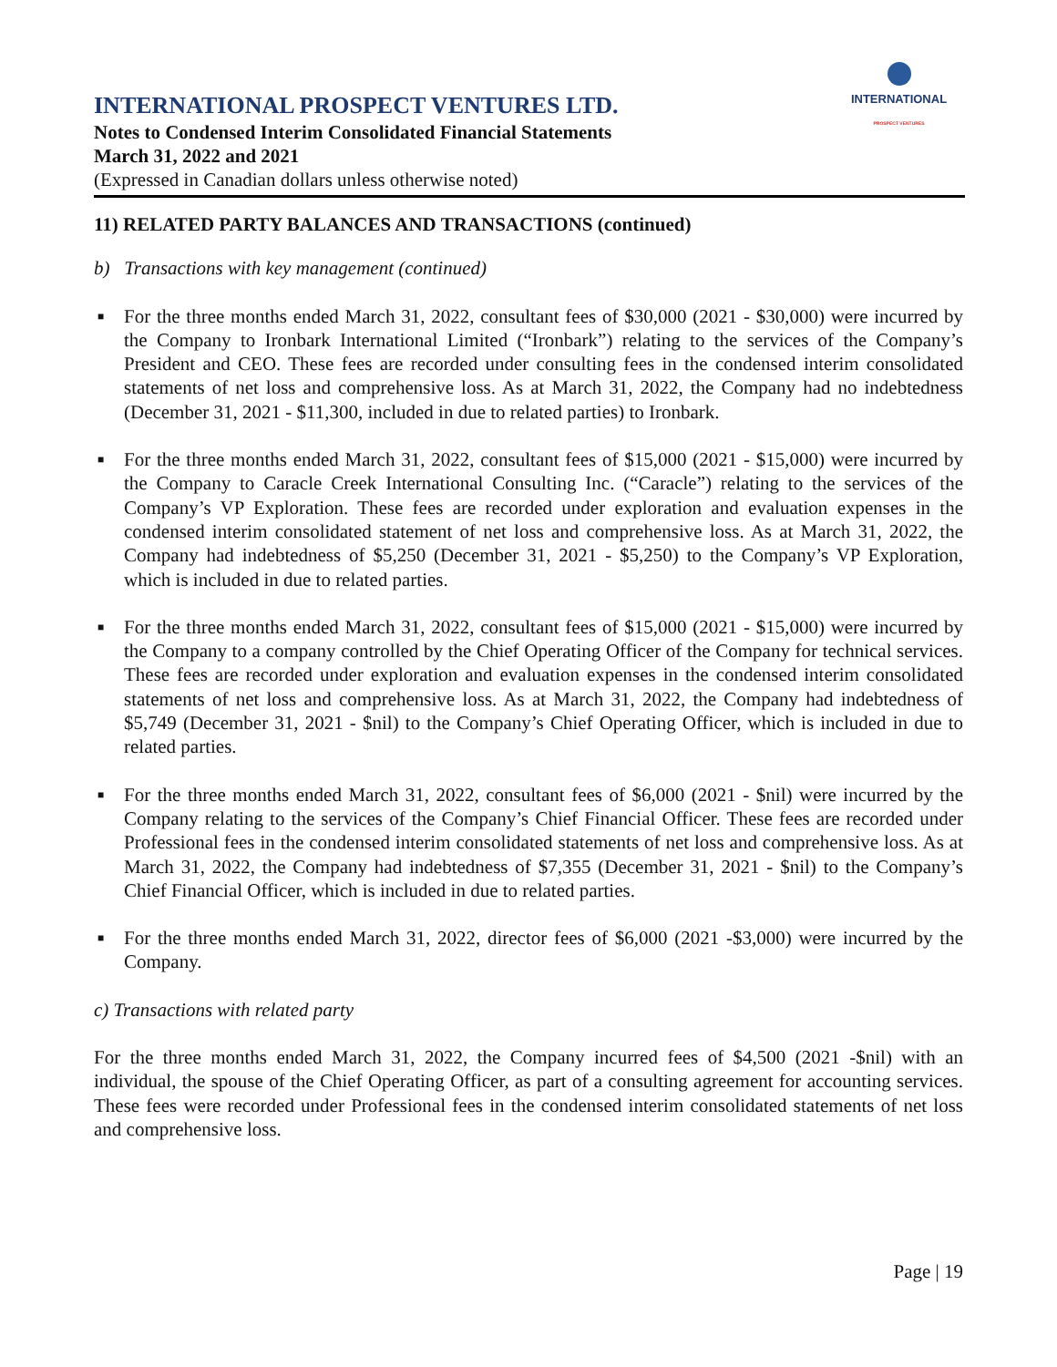INTERNATIONAL
PROSPECT VENTURES
INTERNATIONAL PROSPECT VENTURES LTD.
Notes to Condensed Interim Consolidated Financial Statements
March 31, 2022 and 2021
(Expressed in Canadian dollars unless otherwise noted)
11) RELATED PARTY BALANCES AND TRANSACTIONS (continued)
b) Transactions with key management (continued)
■ For the three months ended March 31, 2022, consultant fees of $30,000 (2021 - $30,000) were incurred by the Company to Ironbark International Limited (“Ironbark”) relating to the services of the Company’s President and CEO. These fees are recorded under consulting fees in the condensed interim consolidated statements of net loss and comprehensive loss. As at March 31, 2022, the Company had no indebtedness (December 31, 2021 - $11,300, included in due to related parties) to Ironbark.
■ For the three months ended March 31, 2022, consultant fees of $15,000 (2021 - $15,000) were incurred by the Company to Caracle Creek International Consulting Inc. (“Caracle”) relating to the services of the Company’s VP Exploration. These fees are recorded under exploration and evaluation expenses in the condensed interim consolidated statement of net loss and comprehensive loss. As at March 31, 2022, the Company had indebtedness of $5,250 (December 31, 2021 - $5,250) to the Company’s VP Exploration, which is included in due to related parties.
■ For the three months ended March 31, 2022, consultant fees of $15,000 (2021 - $15,000) were incurred by the Company to a company controlled by the Chief Operating Officer of the Company for technical services. These fees are recorded under exploration and evaluation expenses in the condensed interim consolidated statements of net loss and comprehensive loss. As at March 31, 2022, the Company had indebtedness of $5,749 (December 31, 2021 - $nil) to the Company’s Chief Operating Officer, which is included in due to related parties.
■ For the three months ended March 31, 2022, consultant fees of $6,000 (2021 - $nil) were incurred by the Company relating to the services of the Company’s Chief Financial Officer. These fees are recorded under Professional fees in the condensed interim consolidated statements of net loss and comprehensive loss. As at March 31, 2022, the Company had indebtedness of $7,355 (December 31, 2021 - $nil) to the Company’s Chief Financial Officer, which is included in due to related parties.
■ For the three months ended March 31, 2022, director fees of $6,000 (2021 -$3,000) were incurred by the Company.
c) Transactions with related party
For the three months ended March 31, 2022, the Company incurred fees of $4,500 (2021 -$nil) with an individual, the spouse of the Chief Operating Officer, as part of a consulting agreement for accounting services. These fees were recorded under Professional fees in the condensed interim consolidated statements of net loss and comprehensive loss.
Page | 19